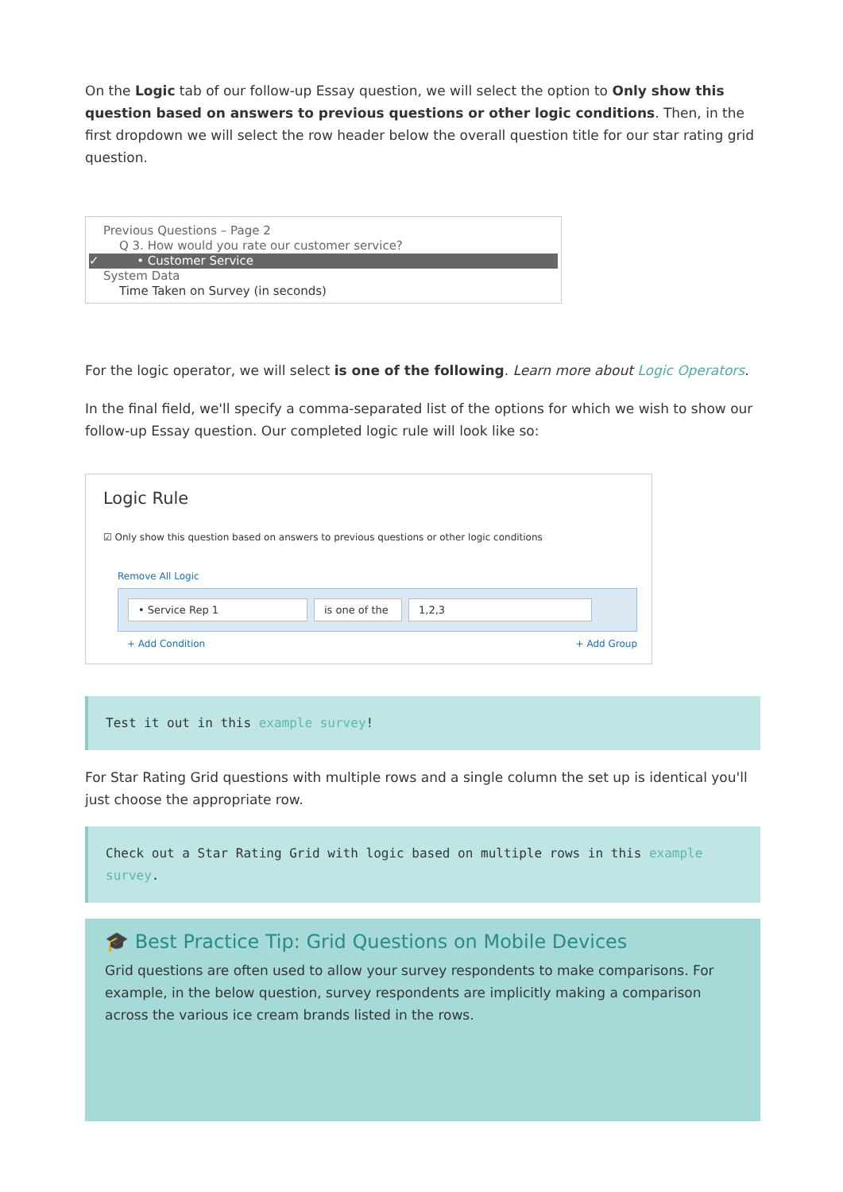On the Logic tab of our follow-up Essay question, we will select the option to Only show this question based on answers to previous questions or other logic conditions. Then, in the first dropdown we will select the row header below the overall question title for our star rating grid question.
Previous Questions – Page 2
Q 3. How would you rate our customer service?
✓ • Customer Service
System Data
Time Taken on Survey (in seconds)
For the logic operator, we will select is one of the following. Learn more about Logic Operators.
In the final field, we'll specify a comma-separated list of the options for which we wish to show our follow-up Essay question. Our completed logic rule will look like so:
Logic Rule
☑ Only show this question based on answers to previous questions or other logic conditions
Remove All Logic
• Service Rep 1 is one of the 1,2,3
+ Add Condition + Add Group
Test it out in this example survey!
For Star Rating Grid questions with multiple rows and a single column the set up is identical you'll just choose the appropriate row.
Check out a Star Rating Grid with logic based on multiple rows in this example survey.
🎓 Best Practice Tip: Grid Questions on Mobile Devices
Grid questions are often used to allow your survey respondents to make comparisons. For example, in the below question, survey respondents are implicitly making a comparison across the various ice cream brands listed in the rows.